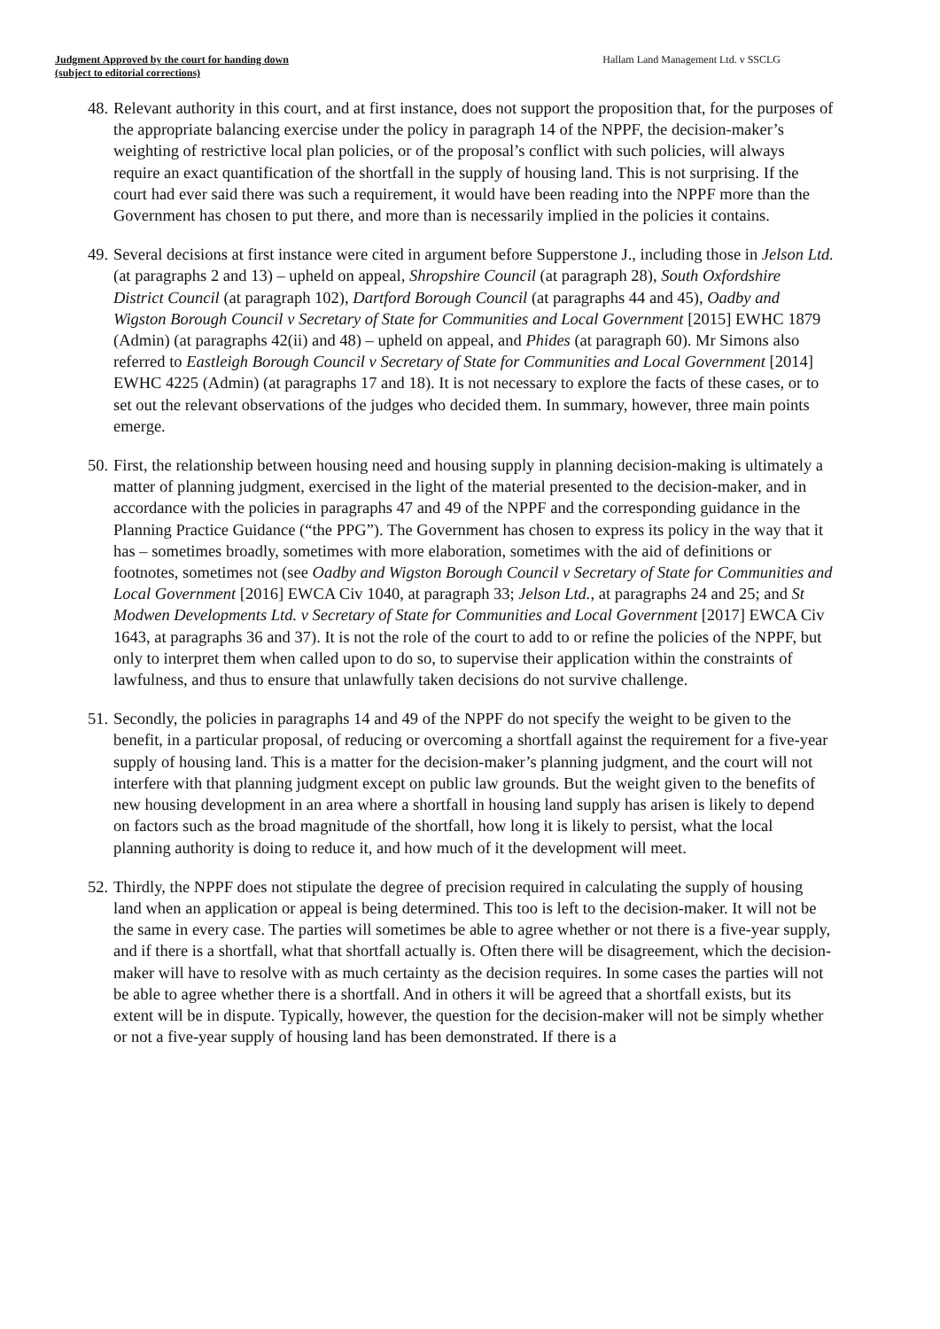Judgment Approved by the court for handing down
(subject to editorial corrections)
Hallam Land Management Ltd. v SSCLG
48. Relevant authority in this court, and at first instance, does not support the proposition that, for the purposes of the appropriate balancing exercise under the policy in paragraph 14 of the NPPF, the decision-maker’s weighting of restrictive local plan policies, or of the proposal’s conflict with such policies, will always require an exact quantification of the shortfall in the supply of housing land. This is not surprising. If the court had ever said there was such a requirement, it would have been reading into the NPPF more than the Government has chosen to put there, and more than is necessarily implied in the policies it contains.
49. Several decisions at first instance were cited in argument before Supperstone J., including those in Jelson Ltd. (at paragraphs 2 and 13) – upheld on appeal, Shropshire Council (at paragraph 28), South Oxfordshire District Council (at paragraph 102), Dartford Borough Council (at paragraphs 44 and 45), Oadby and Wigston Borough Council v Secretary of State for Communities and Local Government [2015] EWHC 1879 (Admin) (at paragraphs 42(ii) and 48) – upheld on appeal, and Phides (at paragraph 60). Mr Simons also referred to Eastleigh Borough Council v Secretary of State for Communities and Local Government [2014] EWHC 4225 (Admin) (at paragraphs 17 and 18). It is not necessary to explore the facts of these cases, or to set out the relevant observations of the judges who decided them. In summary, however, three main points emerge.
50. First, the relationship between housing need and housing supply in planning decision-making is ultimately a matter of planning judgment, exercised in the light of the material presented to the decision-maker, and in accordance with the policies in paragraphs 47 and 49 of the NPPF and the corresponding guidance in the Planning Practice Guidance (“the PPG”). The Government has chosen to express its policy in the way that it has – sometimes broadly, sometimes with more elaboration, sometimes with the aid of definitions or footnotes, sometimes not (see Oadby and Wigston Borough Council v Secretary of State for Communities and Local Government [2016] EWCA Civ 1040, at paragraph 33; Jelson Ltd., at paragraphs 24 and 25; and St Modwen Developments Ltd. v Secretary of State for Communities and Local Government [2017] EWCA Civ 1643, at paragraphs 36 and 37). It is not the role of the court to add to or refine the policies of the NPPF, but only to interpret them when called upon to do so, to supervise their application within the constraints of lawfulness, and thus to ensure that unlawfully taken decisions do not survive challenge.
51. Secondly, the policies in paragraphs 14 and 49 of the NPPF do not specify the weight to be given to the benefit, in a particular proposal, of reducing or overcoming a shortfall against the requirement for a five-year supply of housing land. This is a matter for the decision-maker’s planning judgment, and the court will not interfere with that planning judgment except on public law grounds. But the weight given to the benefits of new housing development in an area where a shortfall in housing land supply has arisen is likely to depend on factors such as the broad magnitude of the shortfall, how long it is likely to persist, what the local planning authority is doing to reduce it, and how much of it the development will meet.
52. Thirdly, the NPPF does not stipulate the degree of precision required in calculating the supply of housing land when an application or appeal is being determined. This too is left to the decision-maker. It will not be the same in every case. The parties will sometimes be able to agree whether or not there is a five-year supply, and if there is a shortfall, what that shortfall actually is. Often there will be disagreement, which the decision-maker will have to resolve with as much certainty as the decision requires. In some cases the parties will not be able to agree whether there is a shortfall. And in others it will be agreed that a shortfall exists, but its extent will be in dispute. Typically, however, the question for the decision-maker will not be simply whether or not a five-year supply of housing land has been demonstrated. If there is a